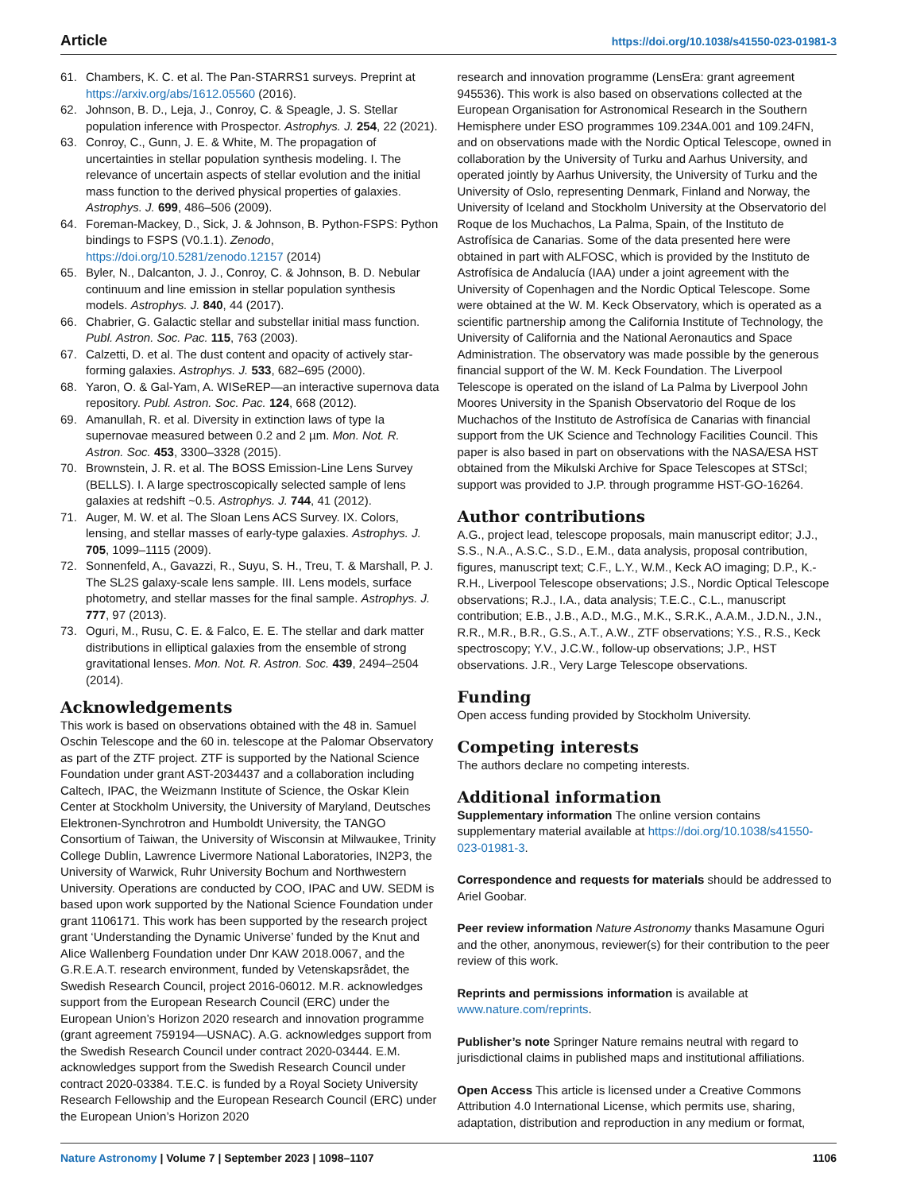Article https://doi.org/10.1038/s41550-023-01981-3
61. Chambers, K. C. et al. The Pan-STARRS1 surveys. Preprint at https://arxiv.org/abs/1612.05560 (2016).
62. Johnson, B. D., Leja, J., Conroy, C. & Speagle, J. S. Stellar population inference with Prospector. Astrophys. J. 254, 22 (2021).
63. Conroy, C., Gunn, J. E. & White, M. The propagation of uncertainties in stellar population synthesis modeling. I. The relevance of uncertain aspects of stellar evolution and the initial mass function to the derived physical properties of galaxies. Astrophys. J. 699, 486–506 (2009).
64. Foreman-Mackey, D., Sick, J. & Johnson, B. Python-FSPS: Python bindings to FSPS (V0.1.1). Zenodo, https://doi.org/10.5281/zenodo.12157 (2014)
65. Byler, N., Dalcanton, J. J., Conroy, C. & Johnson, B. D. Nebular continuum and line emission in stellar population synthesis models. Astrophys. J. 840, 44 (2017).
66. Chabrier, G. Galactic stellar and substellar initial mass function. Publ. Astron. Soc. Pac. 115, 763 (2003).
67. Calzetti, D. et al. The dust content and opacity of actively star-forming galaxies. Astrophys. J. 533, 682–695 (2000).
68. Yaron, O. & Gal-Yam, A. WISeREP—an interactive supernova data repository. Publ. Astron. Soc. Pac. 124, 668 (2012).
69. Amanullah, R. et al. Diversity in extinction laws of type Ia supernovae measured between 0.2 and 2 µm. Mon. Not. R. Astron. Soc. 453, 3300–3328 (2015).
70. Brownstein, J. R. et al. The BOSS Emission-Line Lens Survey (BELLS). I. A large spectroscopically selected sample of lens galaxies at redshift ~0.5. Astrophys. J. 744, 41 (2012).
71. Auger, M. W. et al. The Sloan Lens ACS Survey. IX. Colors, lensing, and stellar masses of early-type galaxies. Astrophys. J. 705, 1099–1115 (2009).
72. Sonnenfeld, A., Gavazzi, R., Suyu, S. H., Treu, T. & Marshall, P. J. The SL2S galaxy-scale lens sample. III. Lens models, surface photometry, and stellar masses for the final sample. Astrophys. J. 777, 97 (2013).
73. Oguri, M., Rusu, C. E. & Falco, E. E. The stellar and dark matter distributions in elliptical galaxies from the ensemble of strong gravitational lenses. Mon. Not. R. Astron. Soc. 439, 2494–2504 (2014).
Acknowledgements
This work is based on observations obtained with the 48 in. Samuel Oschin Telescope and the 60 in. telescope at the Palomar Observatory as part of the ZTF project. ZTF is supported by the National Science Foundation under grant AST-2034437 and a collaboration including Caltech, IPAC, the Weizmann Institute of Science, the Oskar Klein Center at Stockholm University, the University of Maryland, Deutsches Elektronen-Synchrotron and Humboldt University, the TANGO Consortium of Taiwan, the University of Wisconsin at Milwaukee, Trinity College Dublin, Lawrence Livermore National Laboratories, IN2P3, the University of Warwick, Ruhr University Bochum and Northwestern University. Operations are conducted by COO, IPAC and UW. SEDM is based upon work supported by the National Science Foundation under grant 1106171. This work has been supported by the research project grant ‘Understanding the Dynamic Universe’ funded by the Knut and Alice Wallenberg Foundation under Dnr KAW 2018.0067, and the G.R.E.A.T. research environment, funded by Vetenskapsrådet, the Swedish Research Council, project 2016-06012. M.R. acknowledges support from the European Research Council (ERC) under the European Union’s Horizon 2020 research and innovation programme (grant agreement 759194—USNAC). A.G. acknowledges support from the Swedish Research Council under contract 2020-03444. E.M. acknowledges support from the Swedish Research Council under contract 2020-03384. T.E.C. is funded by a Royal Society University Research Fellowship and the European Research Council (ERC) under the European Union’s Horizon 2020
research and innovation programme (LensEra: grant agreement 945536). This work is also based on observations collected at the European Organisation for Astronomical Research in the Southern Hemisphere under ESO programmes 109.234A.001 and 109.24FN, and on observations made with the Nordic Optical Telescope, owned in collaboration by the University of Turku and Aarhus University, and operated jointly by Aarhus University, the University of Turku and the University of Oslo, representing Denmark, Finland and Norway, the University of Iceland and Stockholm University at the Observatorio del Roque de los Muchachos, La Palma, Spain, of the Instituto de Astrofísica de Canarias. Some of the data presented here were obtained in part with ALFOSC, which is provided by the Instituto de Astrofísica de Andalucía (IAA) under a joint agreement with the University of Copenhagen and the Nordic Optical Telescope. Some were obtained at the W. M. Keck Observatory, which is operated as a scientific partnership among the California Institute of Technology, the University of California and the National Aeronautics and Space Administration. The observatory was made possible by the generous financial support of the W. M. Keck Foundation. The Liverpool Telescope is operated on the island of La Palma by Liverpool John Moores University in the Spanish Observatorio del Roque de los Muchachos of the Instituto de Astrofísica de Canarias with financial support from the UK Science and Technology Facilities Council. This paper is also based in part on observations with the NASA/ESA HST obtained from the Mikulski Archive for Space Telescopes at STScI; support was provided to J.P. through programme HST-GO-16264.
Author contributions
A.G., project lead, telescope proposals, main manuscript editor; J.J., S.S., N.A., A.S.C., S.D., E.M., data analysis, proposal contribution, figures, manuscript text; C.F., L.Y., W.M., Keck AO imaging; D.P., K.-R.H., Liverpool Telescope observations; J.S., Nordic Optical Telescope observations; R.J., I.A., data analysis; T.E.C., C.L., manuscript contribution; E.B., J.B., A.D., M.G., M.K., S.R.K., A.A.M., J.D.N., J.N., R.R., M.R., B.R., G.S., A.T., A.W., ZTF observations; Y.S., R.S., Keck spectroscopy; Y.V., J.C.W., follow-up observations; J.P., HST observations. J.R., Very Large Telescope observations.
Funding
Open access funding provided by Stockholm University.
Competing interests
The authors declare no competing interests.
Additional information
Supplementary information The online version contains supplementary material available at https://doi.org/10.1038/s41550-023-01981-3.
Correspondence and requests for materials should be addressed to Ariel Goobar.
Peer review information Nature Astronomy thanks Masamune Oguri and the other, anonymous, reviewer(s) for their contribution to the peer review of this work.
Reprints and permissions information is available at www.nature.com/reprints.
Publisher’s note Springer Nature remains neutral with regard to jurisdictional claims in published maps and institutional affiliations.
Open Access This article is licensed under a Creative Commons Attribution 4.0 International License, which permits use, sharing, adaptation, distribution and reproduction in any medium or format,
Nature Astronomy | Volume 7 | September 2023 | 1098–1107 1106